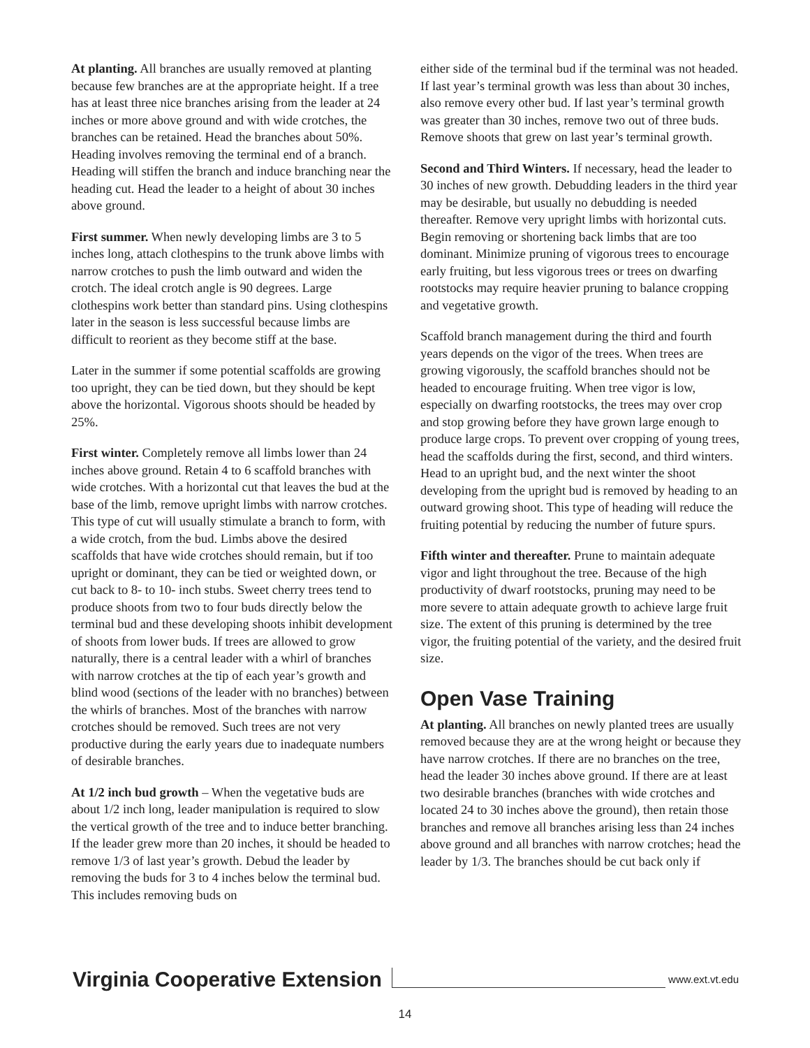At planting. All branches are usually removed at planting because few branches are at the appropriate height. If a tree has at least three nice branches arising from the leader at 24 inches or more above ground and with wide crotches, the branches can be retained. Head the branches about 50%. Heading involves removing the terminal end of a branch. Heading will stiffen the branch and induce branching near the heading cut. Head the leader to a height of about 30 inches above ground.
First summer. When newly developing limbs are 3 to 5 inches long, attach clothespins to the trunk above limbs with narrow crotches to push the limb outward and widen the crotch. The ideal crotch angle is 90 degrees. Large clothespins work better than standard pins. Using clothespins later in the season is less successful because limbs are difficult to reorient as they become stiff at the base.
Later in the summer if some potential scaffolds are growing too upright, they can be tied down, but they should be kept above the horizontal. Vigorous shoots should be headed by 25%.
First winter. Completely remove all limbs lower than 24 inches above ground. Retain 4 to 6 scaffold branches with wide crotches. With a horizontal cut that leaves the bud at the base of the limb, remove upright limbs with narrow crotches. This type of cut will usually stimulate a branch to form, with a wide crotch, from the bud. Limbs above the desired scaffolds that have wide crotches should remain, but if too upright or dominant, they can be tied or weighted down, or cut back to 8- to 10- inch stubs. Sweet cherry trees tend to produce shoots from two to four buds directly below the terminal bud and these developing shoots inhibit development of shoots from lower buds. If trees are allowed to grow naturally, there is a central leader with a whirl of branches with narrow crotches at the tip of each year’s growth and blind wood (sections of the leader with no branches) between the whirls of branches. Most of the branches with narrow crotches should be removed. Such trees are not very productive during the early years due to inadequate numbers of desirable branches.
At 1/2 inch bud growth – When the vegetative buds are about 1/2 inch long, leader manipulation is required to slow the vertical growth of the tree and to induce better branching. If the leader grew more than 20 inches, it should be headed to remove 1/3 of last year’s growth. Debud the leader by removing the buds for 3 to 4 inches below the terminal bud. This includes removing buds on
either side of the terminal bud if the terminal was not headed. If last year’s terminal growth was less than about 30 inches, also remove every other bud. If last year’s terminal growth was greater than 30 inches, remove two out of three buds. Remove shoots that grew on last year’s terminal growth.
Second and Third Winters. If necessary, head the leader to 30 inches of new growth. Debudding leaders in the third year may be desirable, but usually no debudding is needed thereafter. Remove very upright limbs with horizontal cuts. Begin removing or shortening back limbs that are too dominant. Minimize pruning of vigorous trees to encourage early fruiting, but less vigorous trees or trees on dwarfing rootstocks may require heavier pruning to balance cropping and vegetative growth.
Scaffold branch management during the third and fourth years depends on the vigor of the trees. When trees are growing vigorously, the scaffold branches should not be headed to encourage fruiting. When tree vigor is low, especially on dwarfing rootstocks, the trees may over crop and stop growing before they have grown large enough to produce large crops. To prevent over cropping of young trees, head the scaffolds during the first, second, and third winters. Head to an upright bud, and the next winter the shoot developing from the upright bud is removed by heading to an outward growing shoot. This type of heading will reduce the fruiting potential by reducing the number of future spurs.
Fifth winter and thereafter. Prune to maintain adequate vigor and light throughout the tree. Because of the high productivity of dwarf rootstocks, pruning may need to be more severe to attain adequate growth to achieve large fruit size. The extent of this pruning is determined by the tree vigor, the fruiting potential of the variety, and the desired fruit size.
Open Vase Training
At planting. All branches on newly planted trees are usually removed because they are at the wrong height or because they have narrow crotches. If there are no branches on the tree, head the leader 30 inches above ground. If there are at least two desirable branches (branches with wide crotches and located 24 to 30 inches above the ground), then retain those branches and remove all branches arising less than 24 inches above ground and all branches with narrow crotches; head the leader by 1/3. The branches should be cut back only if
Virginia Cooperative Extension www.ext.vt.edu
14